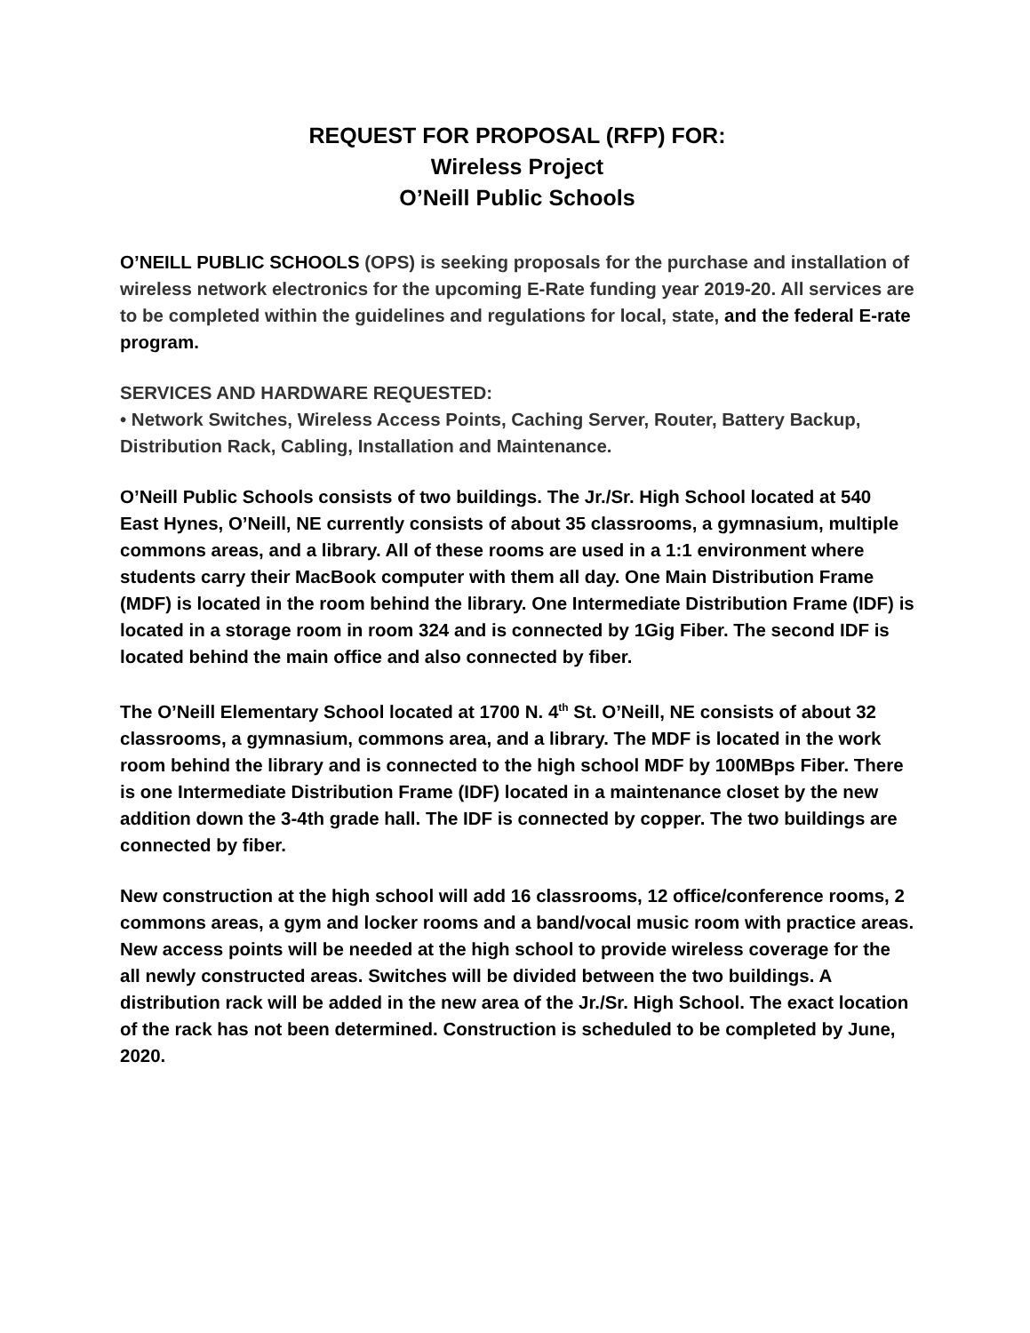REQUEST FOR PROPOSAL (RFP) FOR:
Wireless Project
O’Neill Public Schools
O’NEILL PUBLIC SCHOOLS (OPS) is seeking proposals for the purchase and installation of wireless network electronics for the upcoming E-Rate funding year 2019-20. All services are to be completed within the guidelines and regulations for local, state, and the federal E-rate program.
SERVICES AND HARDWARE REQUESTED:
• Network Switches, Wireless Access Points, Caching Server, Router, Battery Backup, Distribution Rack, Cabling, Installation and Maintenance.
O’Neill Public Schools consists of two buildings. The Jr./Sr. High School located at 540 East Hynes, O’Neill, NE currently consists of about 35 classrooms, a gymnasium, multiple commons areas, and a library. All of these rooms are used in a 1:1 environment where students carry their MacBook computer with them all day. One Main Distribution Frame (MDF) is located in the room behind the library. One Intermediate Distribution Frame (IDF) is located in a storage room in room 324 and is connected by 1Gig Fiber. The second IDF is located behind the main office and also connected by fiber.
The O’Neill Elementary School located at 1700 N. 4<sup>th</sup> St. O’Neill, NE consists of about 32 classrooms, a gymnasium, commons area, and a library. The MDF is located in the work room behind the library and is connected to the high school MDF by 100MBps Fiber. There is one Intermediate Distribution Frame (IDF) located in a maintenance closet by the new addition down the 3-4th grade hall. The IDF is connected by copper. The two buildings are connected by fiber.
New construction at the high school will add 16 classrooms, 12 office/conference rooms, 2 commons areas, a gym and locker rooms and a band/vocal music room with practice areas. New access points will be needed at the high school to provide wireless coverage for the all newly constructed areas. Switches will be divided between the two buildings. A distribution rack will be added in the new area of the Jr./Sr. High School. The exact location of the rack has not been determined. Construction is scheduled to be completed by June, 2020.